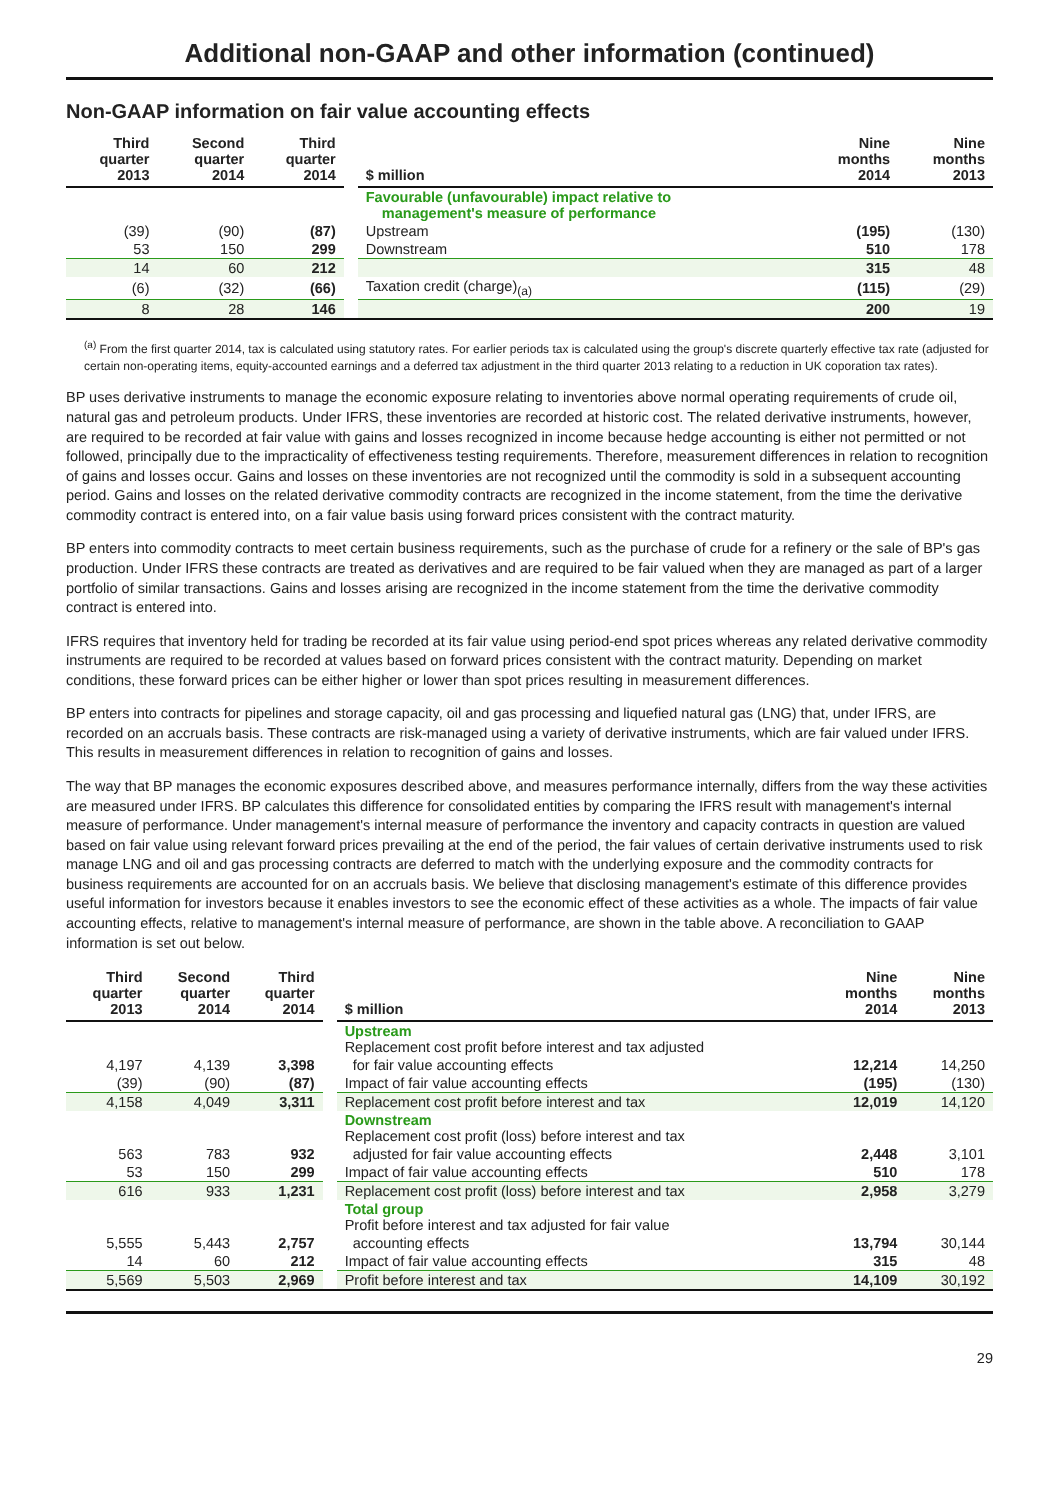Additional non-GAAP and other information (continued)
Non-GAAP information on fair value accounting effects
| Third quarter 2013 | Second quarter 2014 | Third quarter 2014 | | $ million | Nine months 2014 | Nine months 2013 |
| --- | --- | --- | --- | --- | --- | --- |
| | | | | Favourable (unfavourable) impact relative to management's measure of performance | | |
| (39) | (90) | (87) | | Upstream | (195) | (130) |
| 53 | 150 | 299 | | Downstream | 510 | 178 |
| 14 | 60 | 212 | | | 315 | 48 |
| (6) | (32) | (66) | | Taxation credit (charge)<sub>(a)</sub> | (115) | (29) |
| 8 | 28 | 146 | | | 200 | 19 |
<sup>(a)</sup> From the first quarter 2014, tax is calculated using statutory rates. For earlier periods tax is calculated using the group's discrete quarterly effective tax rate (adjusted for certain non-operating items, equity-accounted earnings and a deferred tax adjustment in the third quarter 2013 relating to a reduction in UK coporation tax rates).
BP uses derivative instruments to manage the economic exposure relating to inventories above normal operating requirements of crude oil, natural gas and petroleum products. Under IFRS, these inventories are recorded at historic cost. The related derivative instruments, however, are required to be recorded at fair value with gains and losses recognized in income because hedge accounting is either not permitted or not followed, principally due to the impracticality of effectiveness testing requirements. Therefore, measurement differences in relation to recognition of gains and losses occur. Gains and losses on these inventories are not recognized until the commodity is sold in a subsequent accounting period. Gains and losses on the related derivative commodity contracts are recognized in the income statement, from the time the derivative commodity contract is entered into, on a fair value basis using forward prices consistent with the contract maturity.
BP enters into commodity contracts to meet certain business requirements, such as the purchase of crude for a refinery or the sale of BP's gas production. Under IFRS these contracts are treated as derivatives and are required to be fair valued when they are managed as part of a larger portfolio of similar transactions. Gains and losses arising are recognized in the income statement from the time the derivative commodity contract is entered into.
IFRS requires that inventory held for trading be recorded at its fair value using period-end spot prices whereas any related derivative commodity instruments are required to be recorded at values based on forward prices consistent with the contract maturity. Depending on market conditions, these forward prices can be either higher or lower than spot prices resulting in measurement differences.
BP enters into contracts for pipelines and storage capacity, oil and gas processing and liquefied natural gas (LNG) that, under IFRS, are recorded on an accruals basis. These contracts are risk-managed using a variety of derivative instruments, which are fair valued under IFRS. This results in measurement differences in relation to recognition of gains and losses.
The way that BP manages the economic exposures described above, and measures performance internally, differs from the way these activities are measured under IFRS. BP calculates this difference for consolidated entities by comparing the IFRS result with management's internal measure of performance. Under management's internal measure of performance the inventory and capacity contracts in question are valued based on fair value using relevant forward prices prevailing at the end of the period, the fair values of certain derivative instruments used to risk manage LNG and oil and gas processing contracts are deferred to match with the underlying exposure and the commodity contracts for business requirements are accounted for on an accruals basis. We believe that disclosing management's estimate of this difference provides useful information for investors because it enables investors to see the economic effect of these activities as a whole. The impacts of fair value accounting effects, relative to management's internal measure of performance, are shown in the table above. A reconciliation to GAAP information is set out below.
| Third quarter 2013 | Second quarter 2014 | Third quarter 2014 | | $ million | Nine months 2014 | Nine months 2013 |
| --- | --- | --- | --- | --- | --- | --- |
| | | | | Upstream Replacement cost profit before interest and tax adjusted | | |
| 4,197 | 4,139 | 3,398 | | for fair value accounting effects | 12,214 | 14,250 |
| (39) | (90) | (87) | | Impact of fair value accounting effects | (195) | (130) |
| 4,158 | 4,049 | 3,311 | | Replacement cost profit before interest and tax | 12,019 | 14,120 |
| | | | | Downstream Replacement cost profit (loss) before interest and tax | | |
| 563 | 783 | 932 | | adjusted for fair value accounting effects | 2,448 | 3,101 |
| 53 | 150 | 299 | | Impact of fair value accounting effects | 510 | 178 |
| 616 | 933 | 1,231 | | Replacement cost profit (loss) before interest and tax | 2,958 | 3,279 |
| | | | | Total group Profit before interest and tax adjusted for fair value | | |
| 5,555 | 5,443 | 2,757 | | accounting effects | 13,794 | 30,144 |
| 14 | 60 | 212 | | Impact of fair value accounting effects | 315 | 48 |
| 5,569 | 5,503 | 2,969 | | Profit before interest and tax | 14,109 | 30,192 |
29